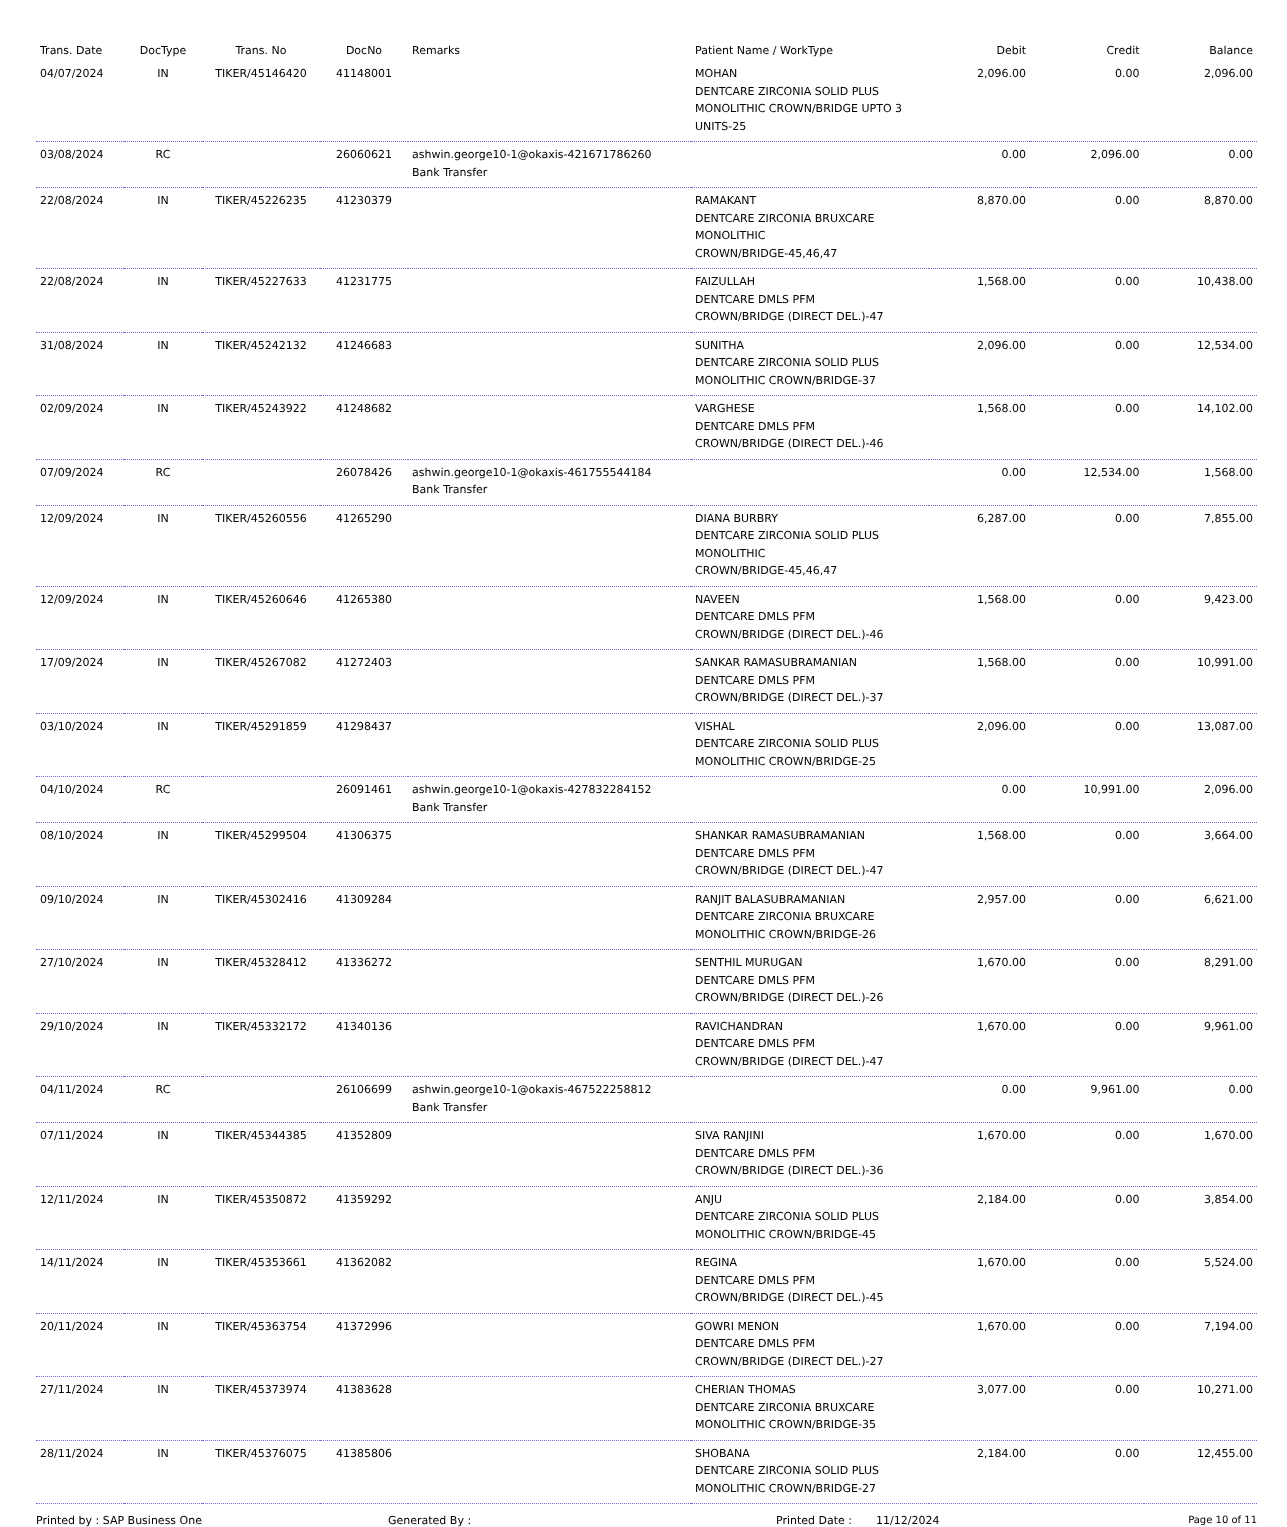| Trans. Date | DocType | Trans. No | DocNo | Remarks | Patient Name / WorkType | Debit | Credit | Balance |
| --- | --- | --- | --- | --- | --- | --- | --- | --- |
| 04/07/2024 | IN | TIKER/45146420 | 41148001 | | MOHAN DENTCARE ZIRCONIA SOLID PLUS MONOLITHIC CROWN/BRIDGE UPTO 3 UNITS-25 | 2,096.00 | 0.00 | 2,096.00 |
| 03/08/2024 | RC | | 26060621 | ashwin.george10-1@okaxis-421671786260 Bank Transfer | | 0.00 | 2,096.00 | 0.00 |
| 22/08/2024 | IN | TIKER/45226235 | 41230379 | | RAMAKANT DENTCARE ZIRCONIA BRUXCARE MONOLITHIC CROWN/BRIDGE-45,46,47 | 8,870.00 | 0.00 | 8,870.00 |
| 22/08/2024 | IN | TIKER/45227633 | 41231775 | | FAIZULLAH DENTCARE DMLS PFM CROWN/BRIDGE (DIRECT DEL.)-47 | 1,568.00 | 0.00 | 10,438.00 |
| 31/08/2024 | IN | TIKER/45242132 | 41246683 | | SUNITHA DENTCARE ZIRCONIA SOLID PLUS MONOLITHIC CROWN/BRIDGE-37 | 2,096.00 | 0.00 | 12,534.00 |
| 02/09/2024 | IN | TIKER/45243922 | 41248682 | | VARGHESE DENTCARE DMLS PFM CROWN/BRIDGE (DIRECT DEL.)-46 | 1,568.00 | 0.00 | 14,102.00 |
| 07/09/2024 | RC | | 26078426 | ashwin.george10-1@okaxis-461755544184 Bank Transfer | | 0.00 | 12,534.00 | 1,568.00 |
| 12/09/2024 | IN | TIKER/45260556 | 41265290 | | DIANA BURBRY DENTCARE ZIRCONIA SOLID PLUS MONOLITHIC CROWN/BRIDGE-45,46,47 | 6,287.00 | 0.00 | 7,855.00 |
| 12/09/2024 | IN | TIKER/45260646 | 41265380 | | NAVEEN DENTCARE DMLS PFM CROWN/BRIDGE (DIRECT DEL.)-46 | 1,568.00 | 0.00 | 9,423.00 |
| 17/09/2024 | IN | TIKER/45267082 | 41272403 | | SANKAR RAMASUBRAMANIAN DENTCARE DMLS PFM CROWN/BRIDGE (DIRECT DEL.)-37 | 1,568.00 | 0.00 | 10,991.00 |
| 03/10/2024 | IN | TIKER/45291859 | 41298437 | | VISHAL DENTCARE ZIRCONIA SOLID PLUS MONOLITHIC CROWN/BRIDGE-25 | 2,096.00 | 0.00 | 13,087.00 |
| 04/10/2024 | RC | | 26091461 | ashwin.george10-1@okaxis-427832284152 Bank Transfer | | 0.00 | 10,991.00 | 2,096.00 |
| 08/10/2024 | IN | TIKER/45299504 | 41306375 | | SHANKAR RAMASUBRAMANIAN DENTCARE DMLS PFM CROWN/BRIDGE (DIRECT DEL.)-47 | 1,568.00 | 0.00 | 3,664.00 |
| 09/10/2024 | IN | TIKER/45302416 | 41309284 | | RANJIT BALASUBRAMANIAN DENTCARE ZIRCONIA BRUXCARE MONOLITHIC CROWN/BRIDGE-26 | 2,957.00 | 0.00 | 6,621.00 |
| 27/10/2024 | IN | TIKER/45328412 | 41336272 | | SENTHIL MURUGAN DENTCARE DMLS PFM CROWN/BRIDGE (DIRECT DEL.)-26 | 1,670.00 | 0.00 | 8,291.00 |
| 29/10/2024 | IN | TIKER/45332172 | 41340136 | | RAVICHANDRAN DENTCARE DMLS PFM CROWN/BRIDGE (DIRECT DEL.)-47 | 1,670.00 | 0.00 | 9,961.00 |
| 04/11/2024 | RC | | 26106699 | ashwin.george10-1@okaxis-467522258812 Bank Transfer | | 0.00 | 9,961.00 | 0.00 |
| 07/11/2024 | IN | TIKER/45344385 | 41352809 | | SIVA RANJINI DENTCARE DMLS PFM CROWN/BRIDGE (DIRECT DEL.)-36 | 1,670.00 | 0.00 | 1,670.00 |
| 12/11/2024 | IN | TIKER/45350872 | 41359292 | | ANJU DENTCARE ZIRCONIA SOLID PLUS MONOLITHIC CROWN/BRIDGE-45 | 2,184.00 | 0.00 | 3,854.00 |
| 14/11/2024 | IN | TIKER/45353661 | 41362082 | | REGINA DENTCARE DMLS PFM CROWN/BRIDGE (DIRECT DEL.)-45 | 1,670.00 | 0.00 | 5,524.00 |
| 20/11/2024 | IN | TIKER/45363754 | 41372996 | | GOWRI MENON DENTCARE DMLS PFM CROWN/BRIDGE (DIRECT DEL.)-27 | 1,670.00 | 0.00 | 7,194.00 |
| 27/11/2024 | IN | TIKER/45373974 | 41383628 | | CHERIAN THOMAS DENTCARE ZIRCONIA BRUXCARE MONOLITHIC CROWN/BRIDGE-35 | 3,077.00 | 0.00 | 10,271.00 |
| 28/11/2024 | IN | TIKER/45376075 | 41385806 | | SHOBANA DENTCARE ZIRCONIA SOLID PLUS MONOLITHIC CROWN/BRIDGE-27 | 2,184.00 | 0.00 | 12,455.00 |
Printed by : SAP Business One Generated By : Printed Date : 11/12/2024 Page 10 of 11